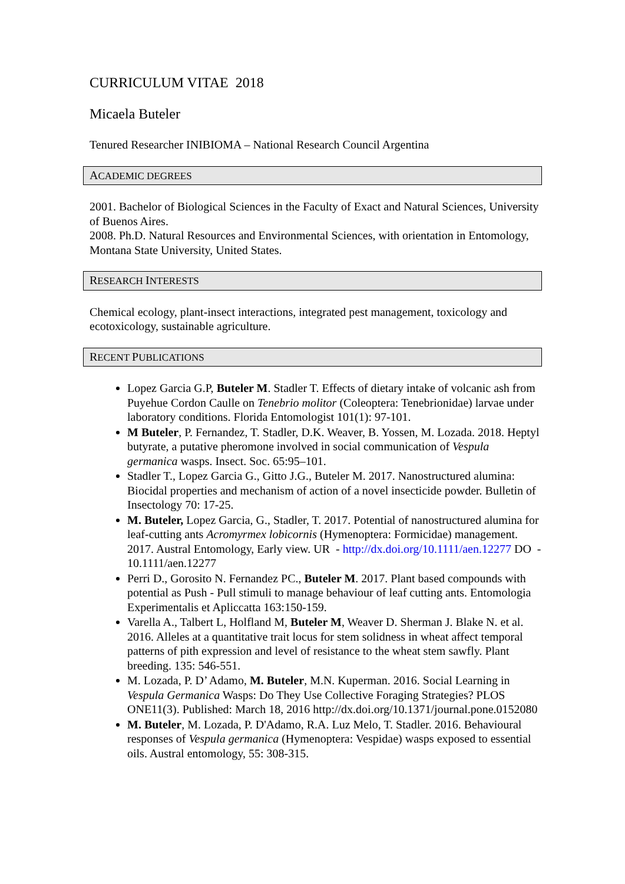CURRICULUM VITAE 2018
Micaela Buteler
Tenured Researcher INIBIOMA – National Research Council Argentina
ACADEMIC DEGREES
2001. Bachelor of Biological Sciences in the Faculty of Exact and Natural Sciences, University of Buenos Aires.
2008. Ph.D. Natural Resources and Environmental Sciences, with orientation in Entomology, Montana State University, United States.
RESEARCH INTERESTS
Chemical ecology, plant-insect interactions, integrated pest management, toxicology and ecotoxicology, sustainable agriculture.
RECENT PUBLICATIONS
Lopez Garcia G.P, Buteler M. Stadler T. Effects of dietary intake of volcanic ash from Puyehue Cordon Caulle on Tenebrio molitor (Coleoptera: Tenebrionidae) larvae under laboratory conditions. Florida Entomologist 101(1): 97-101.
M Buteler, P. Fernandez, T. Stadler, D.K. Weaver, B. Yossen, M. Lozada. 2018. Heptyl butyrate, a putative pheromone involved in social communication of Vespula germanica wasps. Insect. Soc. 65:95–101.
Stadler T., Lopez Garcia G., Gitto J.G., Buteler M. 2017. Nanostructured alumina: Biocidal properties and mechanism of action of a novel insecticide powder. Bulletin of Insectology 70: 17-25.
M. Buteler, Lopez Garcia, G., Stadler, T. 2017. Potential of nanostructured alumina for leaf-cutting ants Acromyrmex lobicornis (Hymenoptera: Formicidae) management. 2017. Austral Entomology, Early view. UR - http://dx.doi.org/10.1111/aen.12277 DO - 10.1111/aen.12277
Perri D., Gorosito N. Fernandez PC., Buteler M. 2017. Plant based compounds with potential as Push - Pull stimuli to manage behaviour of leaf cutting ants. Entomologia Experimentalis et Apliccatta 163:150-159.
Varella A., Talbert L, Holfland M, Buteler M, Weaver D. Sherman J. Blake N. et al. 2016. Alleles at a quantitative trait locus for stem solidness in wheat affect temporal patterns of pith expression and level of resistance to the wheat stem sawfly. Plant breeding. 135: 546-551.
M. Lozada, P. D’ Adamo, M. Buteler, M.N. Kuperman. 2016. Social Learning in Vespula Germanica Wasps: Do They Use Collective Foraging Strategies? PLOS ONE11(3). Published: March 18, 2016 http://dx.doi.org/10.1371/journal.pone.0152080
M. Buteler, M. Lozada, P. D'Adamo, R.A. Luz Melo, T. Stadler. 2016. Behavioural responses of Vespula germanica (Hymenoptera: Vespidae) wasps exposed to essential oils. Austral entomology, 55: 308-315.